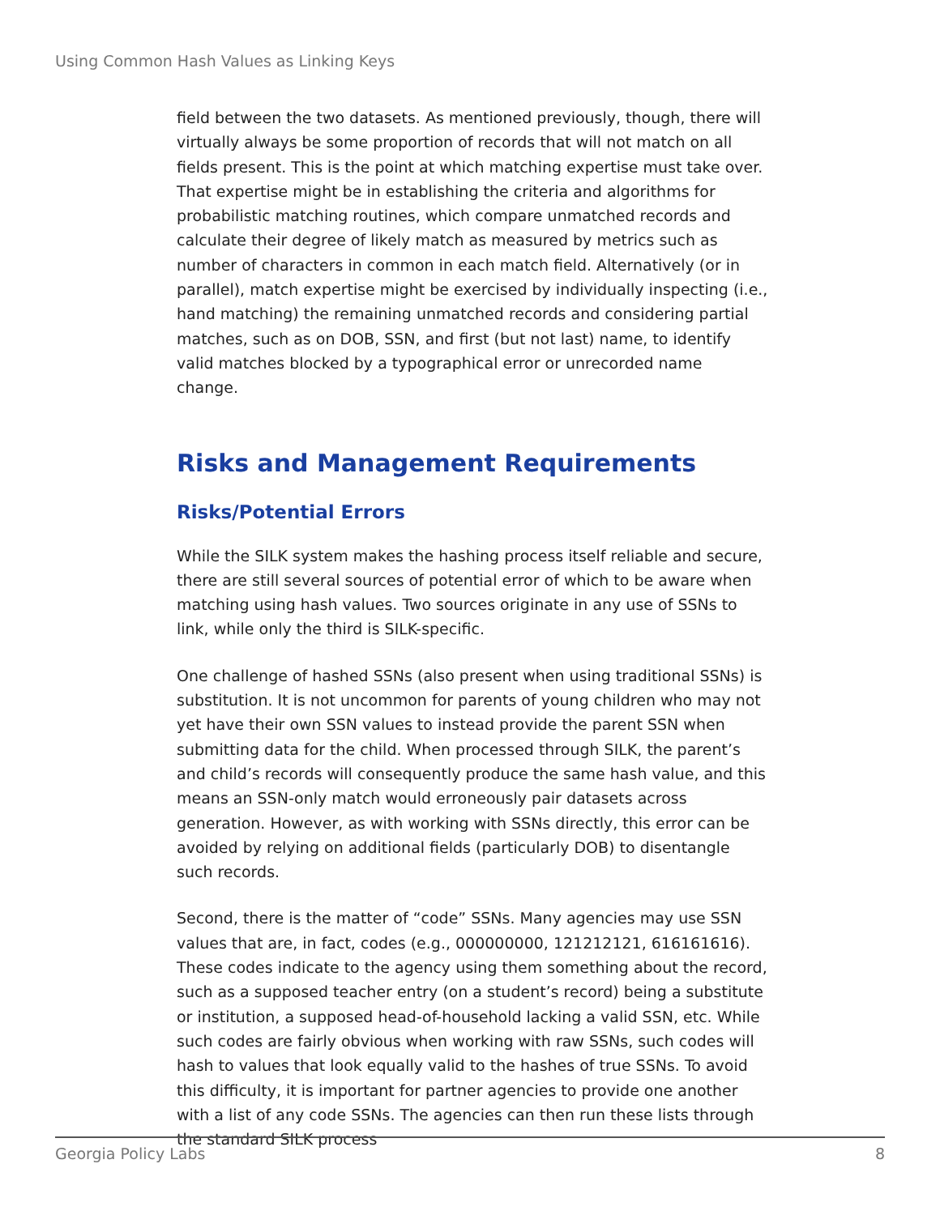Using Common Hash Values as Linking Keys
field between the two datasets. As mentioned previously, though, there will virtually always be some proportion of records that will not match on all fields present. This is the point at which matching expertise must take over. That expertise might be in establishing the criteria and algorithms for probabilistic matching routines, which compare unmatched records and calculate their degree of likely match as measured by metrics such as number of characters in common in each match field. Alternatively (or in parallel), match expertise might be exercised by individually inspecting (i.e., hand matching) the remaining unmatched records and considering partial matches, such as on DOB, SSN, and first (but not last) name, to identify valid matches blocked by a typographical error or unrecorded name change.
Risks and Management Requirements
Risks/Potential Errors
While the SILK system makes the hashing process itself reliable and secure, there are still several sources of potential error of which to be aware when matching using hash values. Two sources originate in any use of SSNs to link, while only the third is SILK-specific.
One challenge of hashed SSNs (also present when using traditional SSNs) is substitution. It is not uncommon for parents of young children who may not yet have their own SSN values to instead provide the parent SSN when submitting data for the child. When processed through SILK, the parent’s and child’s records will consequently produce the same hash value, and this means an SSN-only match would erroneously pair datasets across generation. However, as with working with SSNs directly, this error can be avoided by relying on additional fields (particularly DOB) to disentangle such records.
Second, there is the matter of “code” SSNs. Many agencies may use SSN values that are, in fact, codes (e.g., 000000000, 121212121, 616161616). These codes indicate to the agency using them something about the record, such as a supposed teacher entry (on a student’s record) being a substitute or institution, a supposed head-of-household lacking a valid SSN, etc. While such codes are fairly obvious when working with raw SSNs, such codes will hash to values that look equally valid to the hashes of true SSNs. To avoid this difficulty, it is important for partner agencies to provide one another with a list of any code SSNs. The agencies can then run these lists through the standard SILK process
Georgia Policy Labs 8